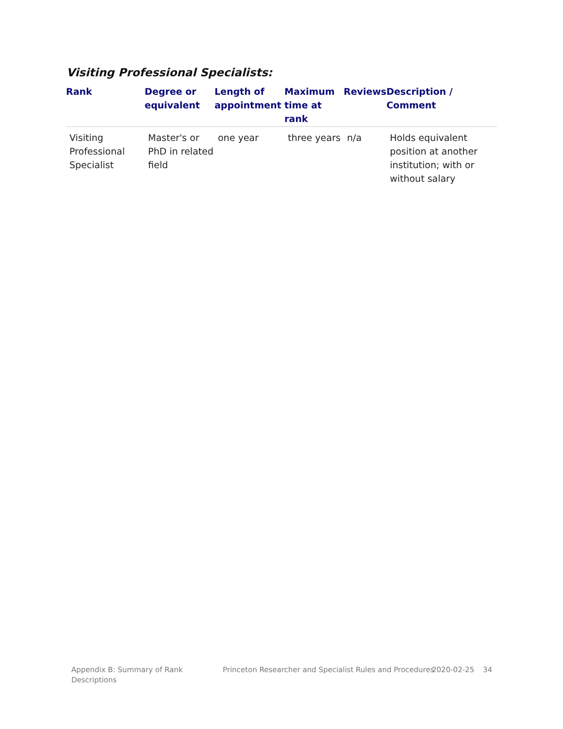Visiting Professional Specialists:
| Rank | Degree or equivalent | Length of appointment | Maximum time at rank | Reviews | Description / Comment |
| --- | --- | --- | --- | --- | --- |
| Visiting Professional Specialist | Master's or PhD in related field | one year | three years | n/a | Holds equivalent position at another institution; with or without salary |
Appendix B: Summary of Rank Descriptions
Princeton Researcher and Specialist Rules and Procedures
2020-02-25 34